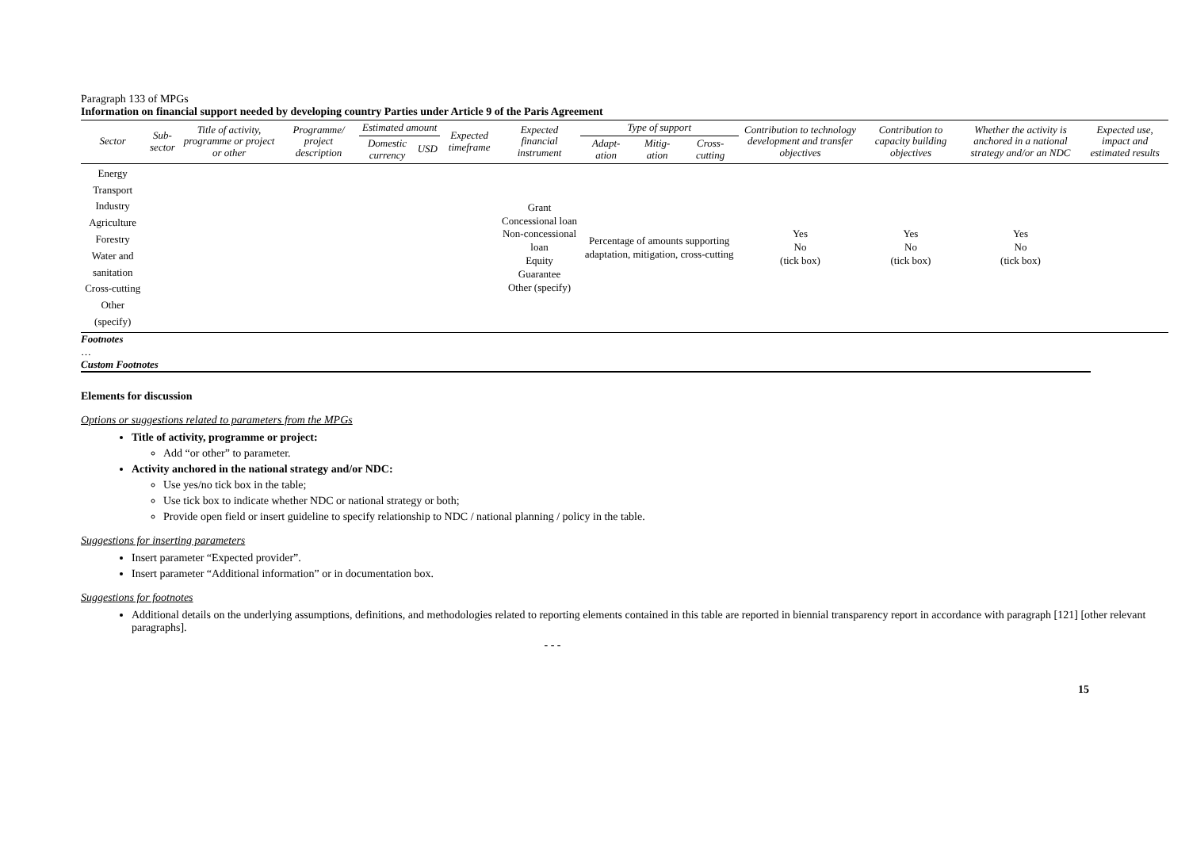Paragraph 133 of MPGs
Information on financial support needed by developing country Parties under Article 9 of the Paris Agreement
| Sector | Sub-sector | Title of activity, programme or project or other | Programme/ project description | Estimated amount | | Expected timeframe | Expected financial instrument | Type of support | | | Contribution to technology development and transfer objectives | Contribution to capacity building objectives | Whether the activity is anchored in a national strategy and/or an NDC | Expected use, impact and estimated results |
| --- | --- | --- | --- | --- | --- | --- | --- | --- | --- | --- | --- | --- | --- | --- |
| | | | | Domestic currency | USD | | | Adapt-ation | Mitig-ation | Cross-cutting | | | | |
| Energy Transport Industry Agriculture Forestry Water and sanitation Cross-cutting Other (specify) | | | | | | | Grant Concessional loan Non-concessional loan Equity Guarantee Other (specify) | Percentage of amounts supporting adaptation, mitigation, cross-cutting | | | Yes No (tick box) | Yes No (tick box) | Yes No (tick box) | |
Footnotes
…
Custom Footnotes
Elements for discussion
Options or suggestions related to parameters from the MPGs
Title of activity, programme or project:
Add “or other” to parameter.
Activity anchored in the national strategy and/or NDC:
Use yes/no tick box in the table;
Use tick box to indicate whether NDC or national strategy or both;
Provide open field or insert guideline to specify relationship to NDC / national planning / policy in the table.
Suggestions for inserting parameters
Insert parameter “Expected provider”.
Insert parameter “Additional information” or in documentation box.
Suggestions for footnotes
Additional details on the underlying assumptions, definitions, and methodologies related to reporting elements contained in this table are reported in biennial transparency report in accordance with paragraph [121] [other relevant paragraphs].
- - -
15